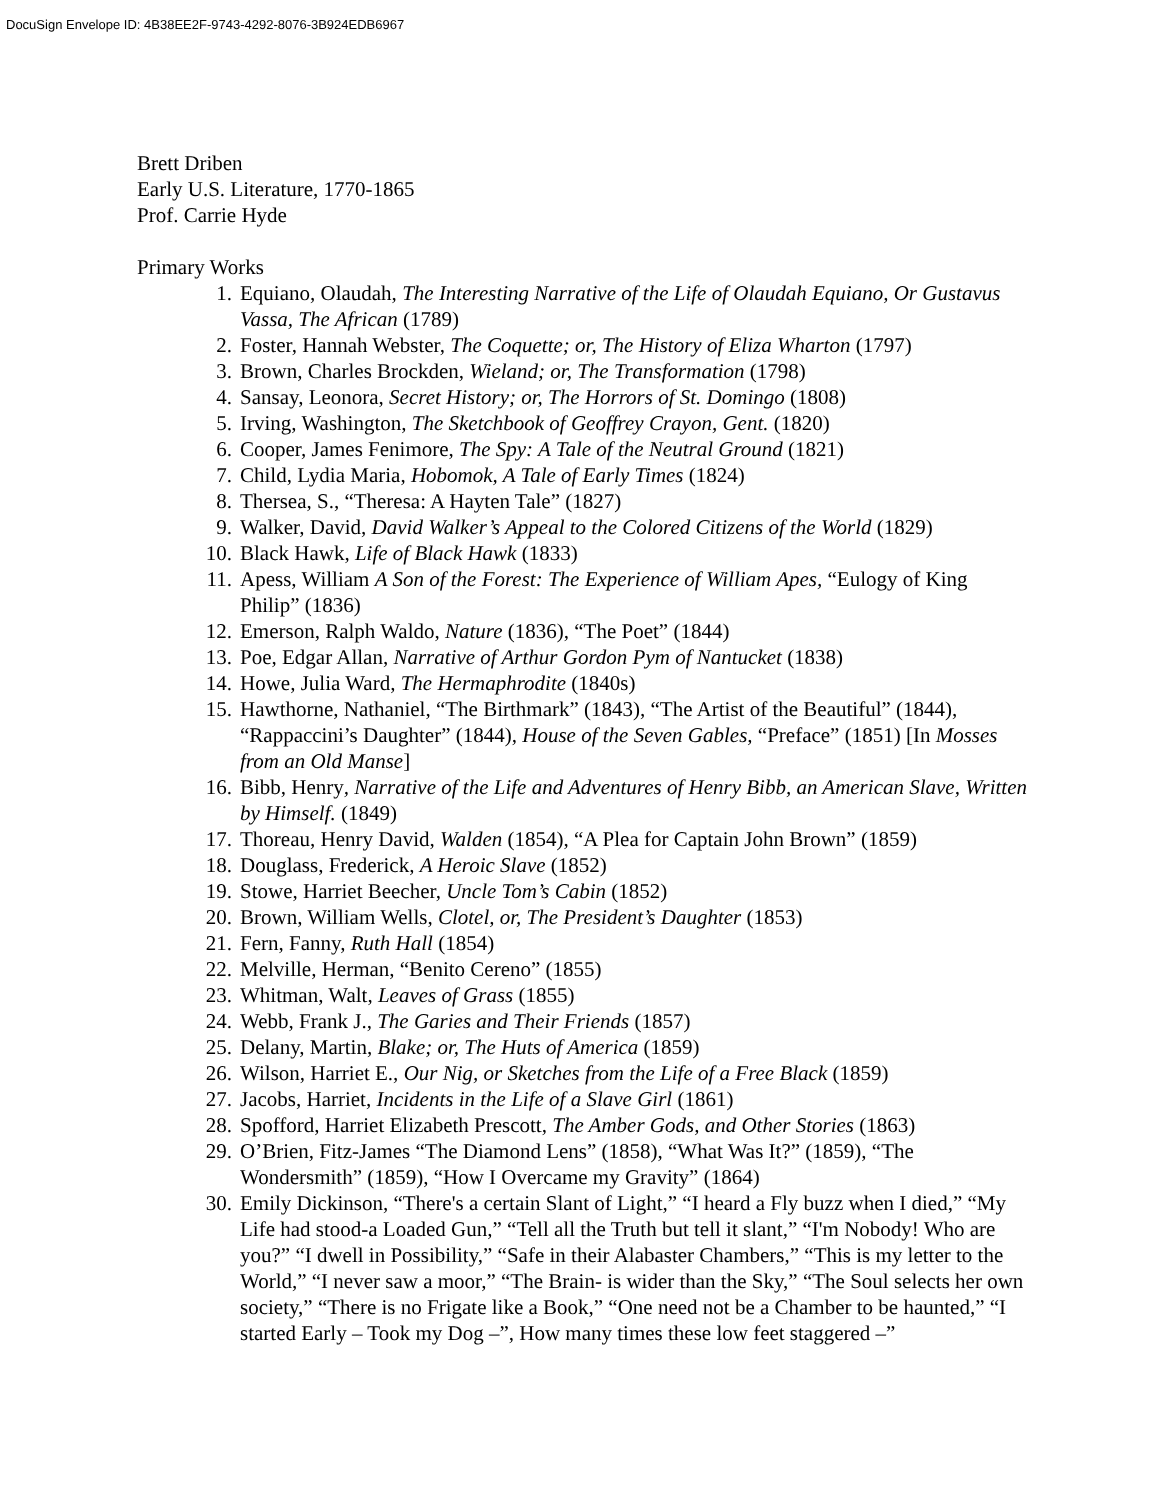DocuSign Envelope ID: 4B38EE2F-9743-4292-8076-3B924EDB6967
Brett Driben
Early U.S. Literature, 1770-1865
Prof. Carrie Hyde
Primary Works
1. Equiano, Olaudah, The Interesting Narrative of the Life of Olaudah Equiano, Or Gustavus Vassa, The African (1789)
2. Foster, Hannah Webster, The Coquette; or, The History of Eliza Wharton (1797)
3. Brown, Charles Brockden, Wieland; or, The Transformation (1798)
4. Sansay, Leonora, Secret History; or, The Horrors of St. Domingo (1808)
5. Irving, Washington, The Sketchbook of Geoffrey Crayon, Gent. (1820)
6. Cooper, James Fenimore, The Spy: A Tale of the Neutral Ground (1821)
7. Child, Lydia Maria, Hobomok, A Tale of Early Times (1824)
8. Thersea, S., “Theresa: A Hayten Tale” (1827)
9. Walker, David, David Walker’s Appeal to the Colored Citizens of the World (1829)
10. Black Hawk, Life of Black Hawk (1833)
11. Apess, William A Son of the Forest: The Experience of William Apes, “Eulogy of King Philip” (1836)
12. Emerson, Ralph Waldo, Nature (1836), “The Poet” (1844)
13. Poe, Edgar Allan, Narrative of Arthur Gordon Pym of Nantucket (1838)
14. Howe, Julia Ward, The Hermaphrodite (1840s)
15. Hawthorne, Nathaniel, “The Birthmark” (1843), “The Artist of the Beautiful” (1844), “Rappaccini’s Daughter” (1844), House of the Seven Gables, “Preface” (1851) [In Mosses from an Old Manse]
16. Bibb, Henry, Narrative of the Life and Adventures of Henry Bibb, an American Slave, Written by Himself. (1849)
17. Thoreau, Henry David, Walden (1854), “A Plea for Captain John Brown” (1859)
18. Douglass, Frederick, A Heroic Slave (1852)
19. Stowe, Harriet Beecher, Uncle Tom’s Cabin (1852)
20. Brown, William Wells, Clotel, or, The President’s Daughter (1853)
21. Fern, Fanny, Ruth Hall (1854)
22. Melville, Herman, “Benito Cereno” (1855)
23. Whitman, Walt, Leaves of Grass (1855)
24. Webb, Frank J., The Garies and Their Friends (1857)
25. Delany, Martin, Blake; or, The Huts of America (1859)
26. Wilson, Harriet E., Our Nig, or Sketches from the Life of a Free Black (1859)
27. Jacobs, Harriet, Incidents in the Life of a Slave Girl (1861)
28. Spofford, Harriet Elizabeth Prescott, The Amber Gods, and Other Stories (1863)
29. O’Brien, Fitz-James “The Diamond Lens” (1858), “What Was It?” (1859), “The Wondersmith” (1859), “How I Overcame my Gravity” (1864)
30. Emily Dickinson, “There's a certain Slant of Light,” “I heard a Fly buzz when I died,” “My Life had stood-a Loaded Gun,” “Tell all the Truth but tell it slant,” “I'm Nobody! Who are you?” “I dwell in Possibility,” “Safe in their Alabaster Chambers,” “This is my letter to the World,” “I never saw a moor,” “The Brain- is wider than the Sky,” “The Soul selects her own society,” “There is no Frigate like a Book,” “One need not be a Chamber to be haunted,” “I started Early – Took my Dog –”, How many times these low feet staggered –”